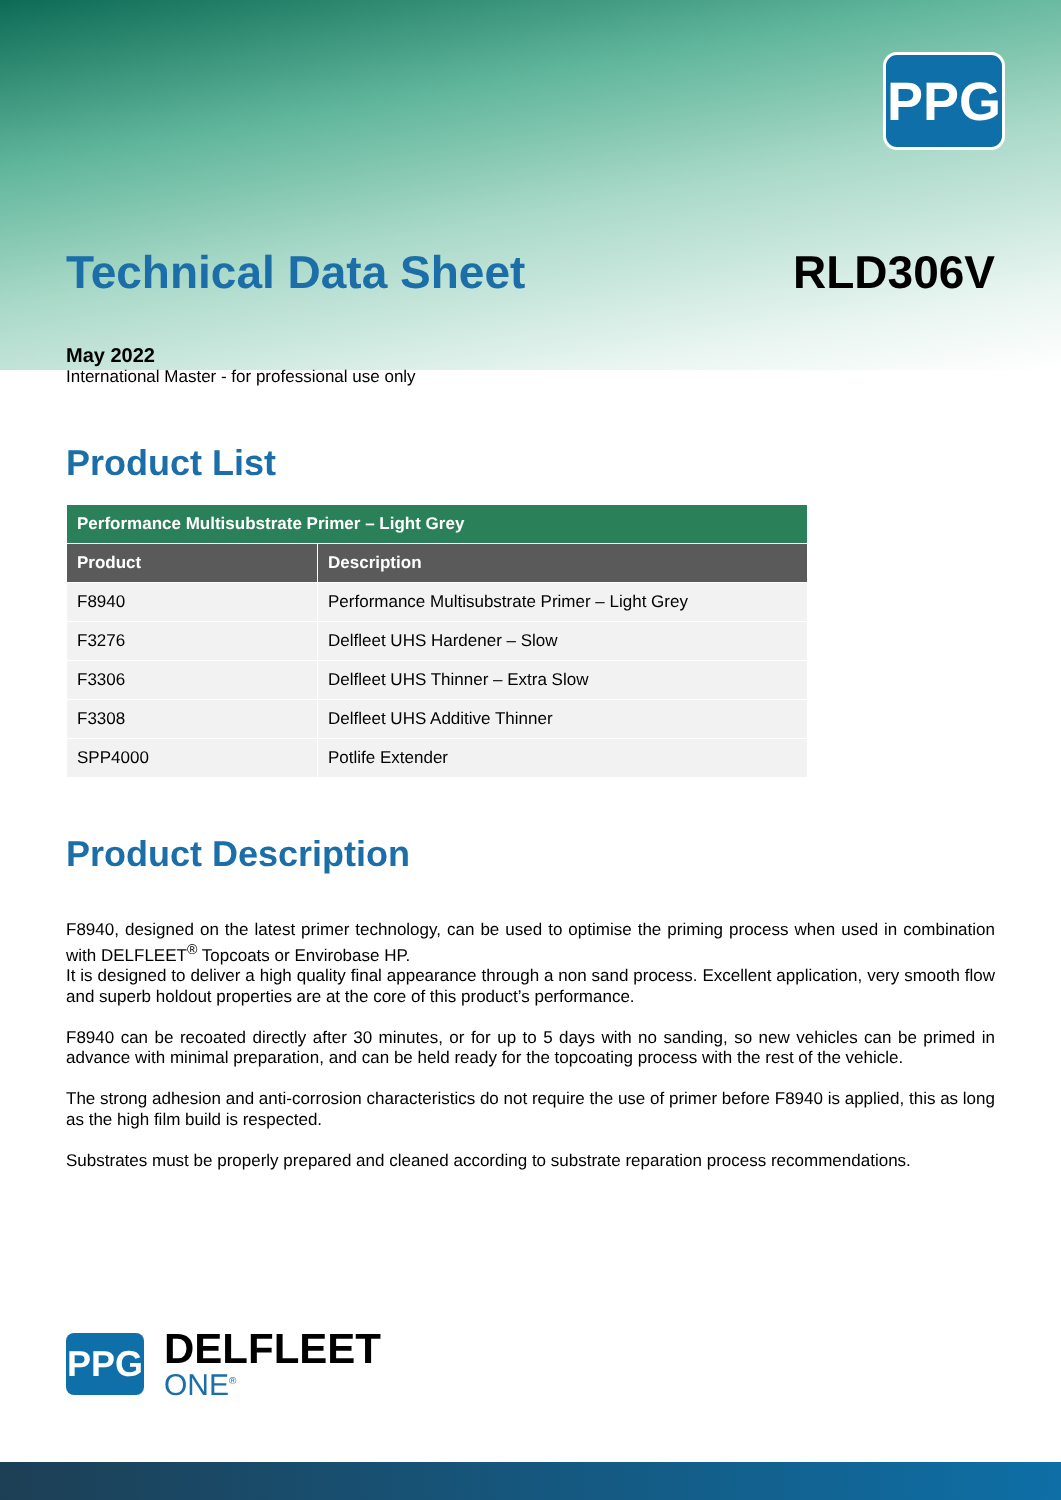PPG
Technical Data Sheet RLD306V
May 2022
International Master - for professional use only
Product List
| Performance Multisubstrate Primer – Light Grey | |
| Product | Description |
| F8940 | Performance Multisubstrate Primer – Light Grey |
| F3276 | Delfleet UHS Hardener – Slow |
| F3306 | Delfleet UHS Thinner – Extra Slow |
| F3308 | Delfleet UHS Additive Thinner |
| SPP4000 | Potlife Extender |
Product Description
F8940, designed on the latest primer technology, can be used to optimise the priming process when used in combination with DELFLEET<sup>®</sup> Topcoats or Envirobase HP.
It is designed to deliver a high quality final appearance through a non sand process. Excellent application, very smooth flow and superb holdout properties are at the core of this product’s performance.
F8940 can be recoated directly after 30 minutes, or for up to 5 days with no sanding, so new vehicles can be primed in advance with minimal preparation, and can be held ready for the topcoating process with the rest of the vehicle.
The strong adhesion and anti-corrosion characteristics do not require the use of primer before F8940 is applied, this as long as the high film build is respected.
Substrates must be properly prepared and cleaned according to substrate reparation process recommendations.
PPG
DELFLEET
ONE<sup>®</sup>